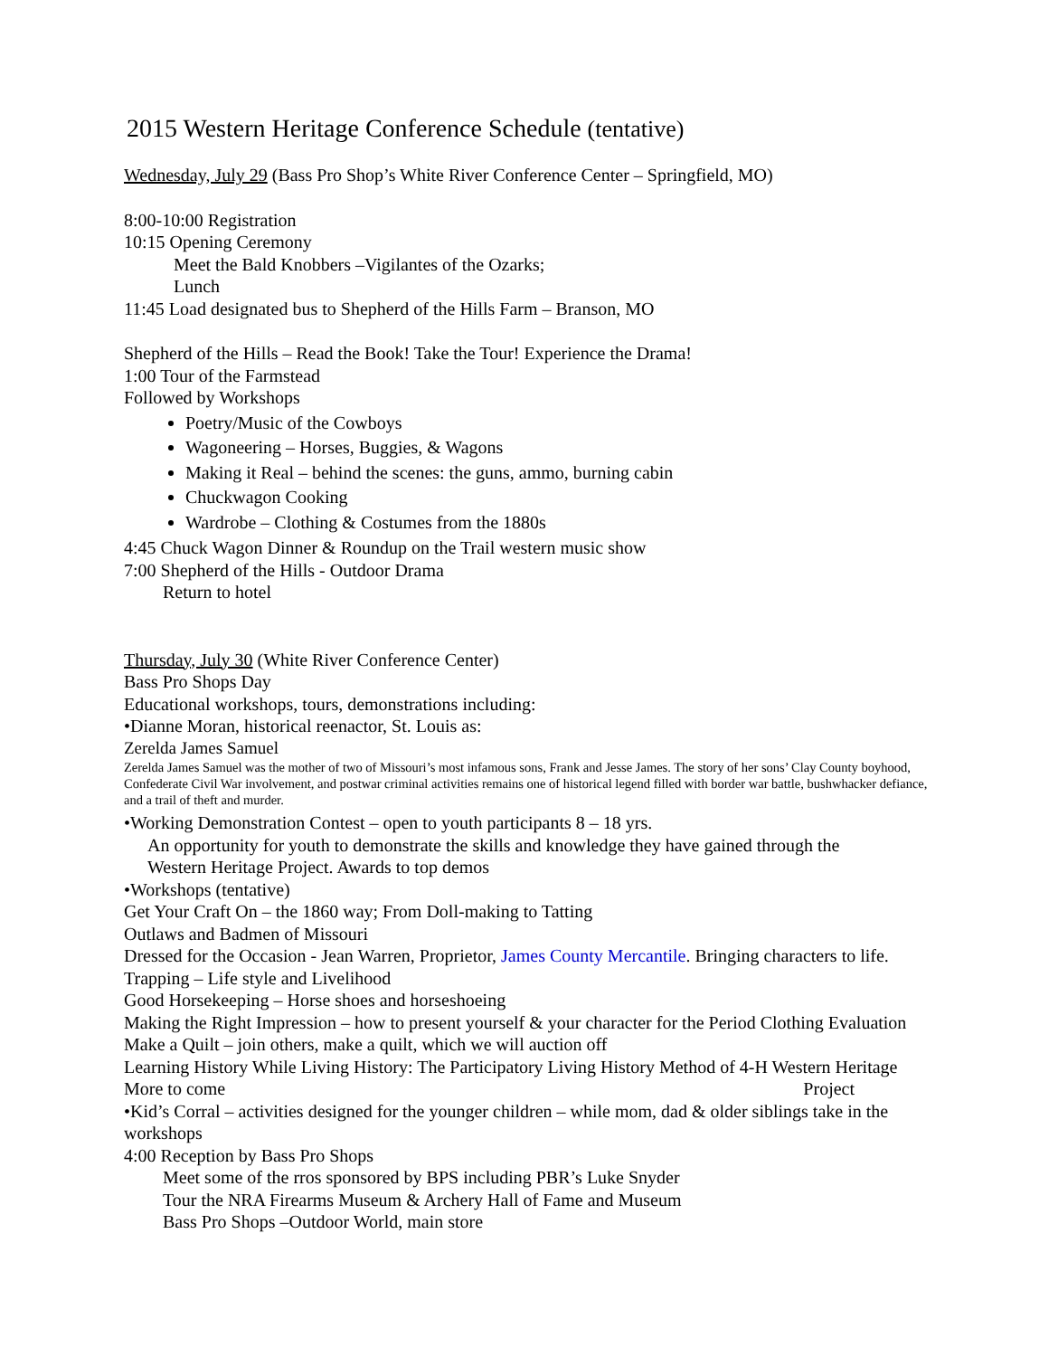2015 Western Heritage Conference Schedule (tentative)
Wednesday, July 29 (Bass Pro Shop’s White River Conference Center – Springfield, MO)
8:00-10:00 Registration
10:15 Opening Ceremony
Meet the Bald Knobbers –Vigilantes of the Ozarks;
Lunch
11:45 Load designated bus to Shepherd of the Hills Farm – Branson, MO
Shepherd of the Hills – Read the Book! Take the Tour! Experience the Drama!
1:00 Tour of the Farmstead
Followed by Workshops
Poetry/Music of the Cowboys
Wagoneering – Horses, Buggies, & Wagons
Making it Real – behind the scenes: the guns, ammo, burning cabin
Chuckwagon Cooking
Wardrobe – Clothing & Costumes from the 1880s
4:45 Chuck Wagon Dinner & Roundup on the Trail western music show
7:00 Shepherd of the Hills - Outdoor Drama
Return to hotel
Thursday, July 30 (White River Conference Center)
Bass Pro Shops Day
Educational workshops, tours, demonstrations including:
•Dianne Moran, historical reenactor, St. Louis as:
Zerelda James Samuel
Zerelda James Samuel was the mother of two of Missouri’s most infamous sons, Frank and Jesse James. The story of her sons’ Clay County boyhood, Confederate Civil War involvement, and postwar criminal activities remains one of historical legend filled with border war battle, bushwhacker defiance, and a trail of theft and murder.
•Working Demonstration Contest – open to youth participants 8 – 18 yrs.
An opportunity for youth to demonstrate the skills and knowledge they have gained through the
Western Heritage Project. Awards to top demos
•Workshops (tentative)
Get Your Craft On – the 1860 way; From Doll-making to Tatting
Outlaws and Badmen of Missouri
Dressed for the Occasion - Jean Warren, Proprietor, James County Mercantile. Bringing characters to life.
Trapping – Life style and Livelihood
Good Horsekeeping – Horse shoes and horseshoeing
Making the Right Impression – how to present yourself & your character for the Period Clothing Evaluation
Make a Quilt – join others, make a quilt, which we will auction off
Learning History While Living History: The Participatory Living History Method of 4-H Western Heritage
More to come Project
•Kid’s Corral – activities designed for the younger children – while mom, dad & older siblings take in the workshops
4:00 Reception by Bass Pro Shops
Meet some of the rros sponsored by BPS including PBR’s Luke Snyder
Tour the NRA Firearms Museum & Archery Hall of Fame and Museum
Bass Pro Shops –Outdoor World, main store